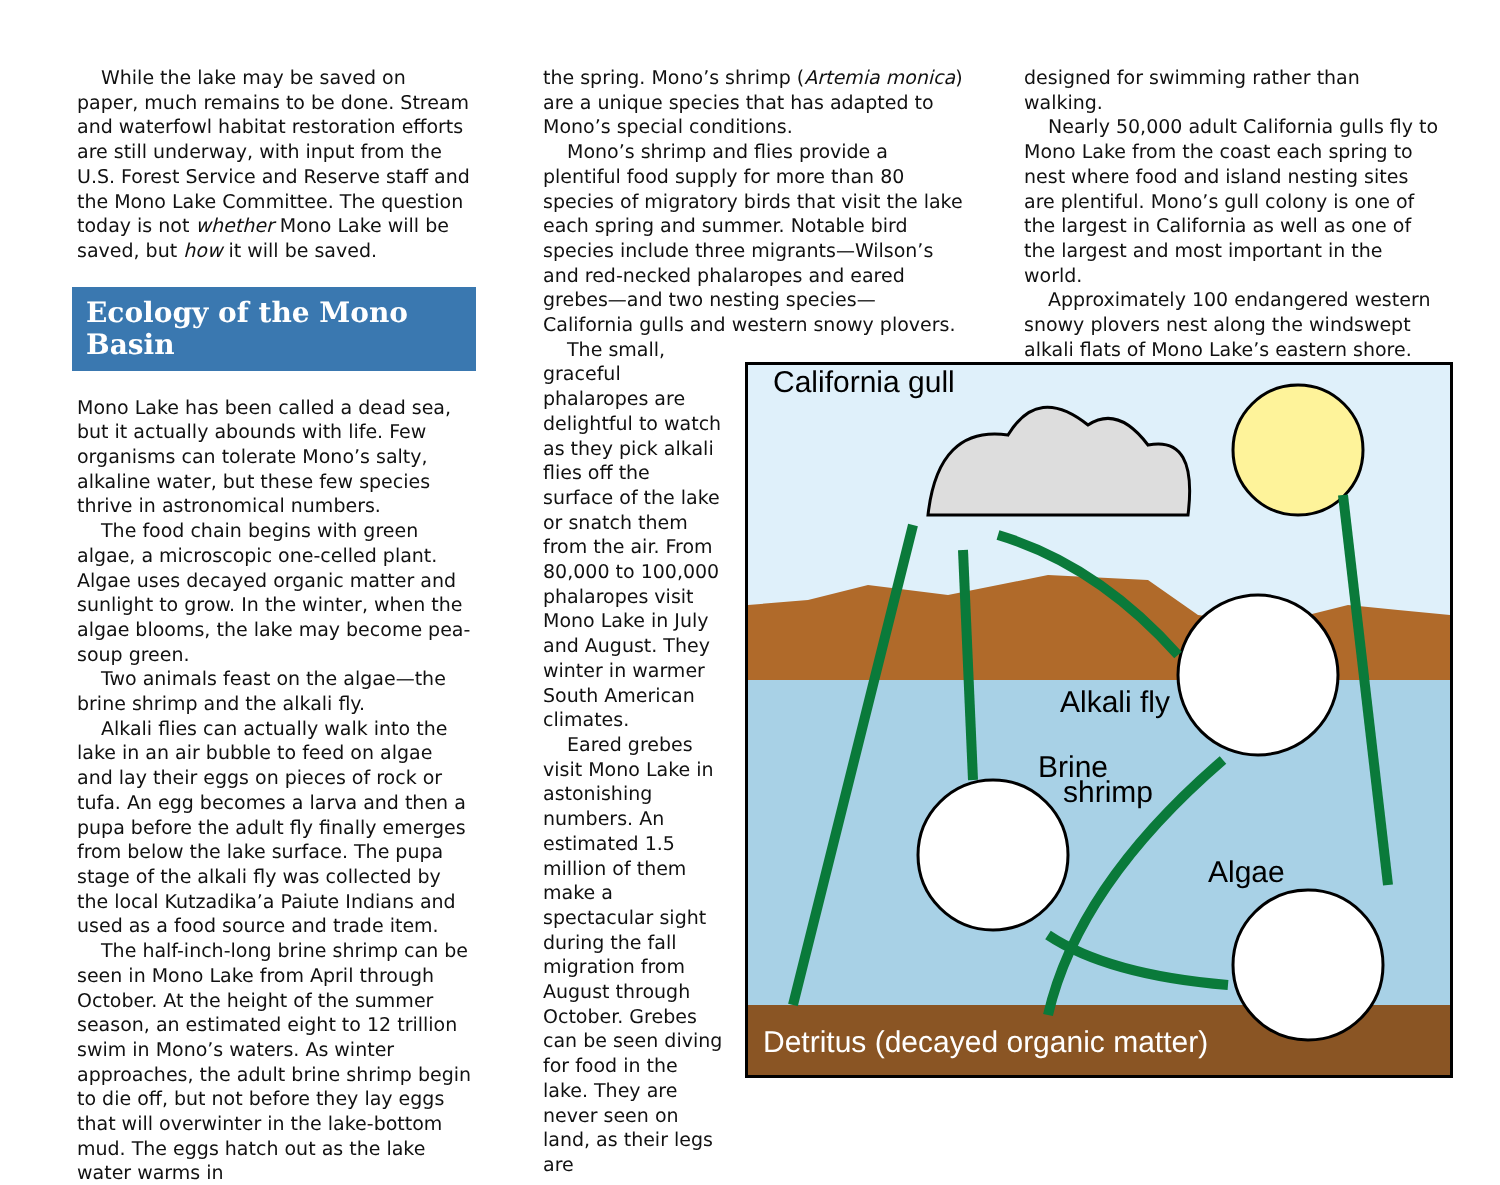While the lake may be saved on paper, much remains to be done. Stream and waterfowl habitat restoration efforts are still underway, with input from the U.S. Forest Service and Reserve staff and the Mono Lake Committee. The question today is not whether Mono Lake will be saved, but how it will be saved.
Ecology of the Mono Basin
Mono Lake has been called a dead sea, but it actually abounds with life. Few organisms can tolerate Mono’s salty, alkaline water, but these few species thrive in astronomical numbers.
The food chain begins with green algae, a microscopic one-celled plant. Algae uses decayed organic matter and sunlight to grow. In the winter, when the algae blooms, the lake may become pea-soup green.
Two animals feast on the algae—the brine shrimp and the alkali fly.
Alkali flies can actually walk into the lake in an air bubble to feed on algae and lay their eggs on pieces of rock or tufa. An egg becomes a larva and then a pupa before the adult fly finally emerges from below the lake surface. The pupa stage of the alkali fly was collected by the local Kutzadika’a Paiute Indians and used as a food source and trade item.
The half-inch-long brine shrimp can be seen in Mono Lake from April through October. At the height of the summer season, an estimated eight to 12 trillion swim in Mono’s waters. As winter approaches, the adult brine shrimp begin to die off, but not before they lay eggs that will overwinter in the lake-bottom mud. The eggs hatch out as the lake water warms in
the spring. Mono’s shrimp (Artemia monica) are a unique species that has adapted to Mono’s special conditions.
Mono’s shrimp and flies provide a plentiful food supply for more than 80 species of migratory birds that visit the lake each spring and summer. Notable bird species include three migrants—Wilson’s and red-necked phalaropes and eared grebes—and two nesting species—California gulls and western snowy plovers.
The small, graceful phalaropes are delightful to watch as they pick alkali flies off the surface of the lake or snatch them from the air. From 80,000 to 100,000 phalaropes visit Mono Lake in July and August. They winter in warmer South American climates.
Eared grebes visit Mono Lake in astonishing numbers. An estimated 1.5 million of them make a spectacular sight during the fall migration from August through October. Grebes can be seen diving for food in the lake. They are never seen on land, as their legs are
designed for swimming rather than walking.
Nearly 50,000 adult California gulls fly to Mono Lake from the coast each spring to nest where food and island nesting sites are plentiful. Mono’s gull colony is one of the largest in California as well as one of the largest and most important in the world.
Approximately 100 endangered western snowy plovers nest along the windswept alkali flats of Mono Lake’s eastern shore.
California gull
Alkali fly
Brine
shrimp
Algae
Detritus (decayed organic matter)